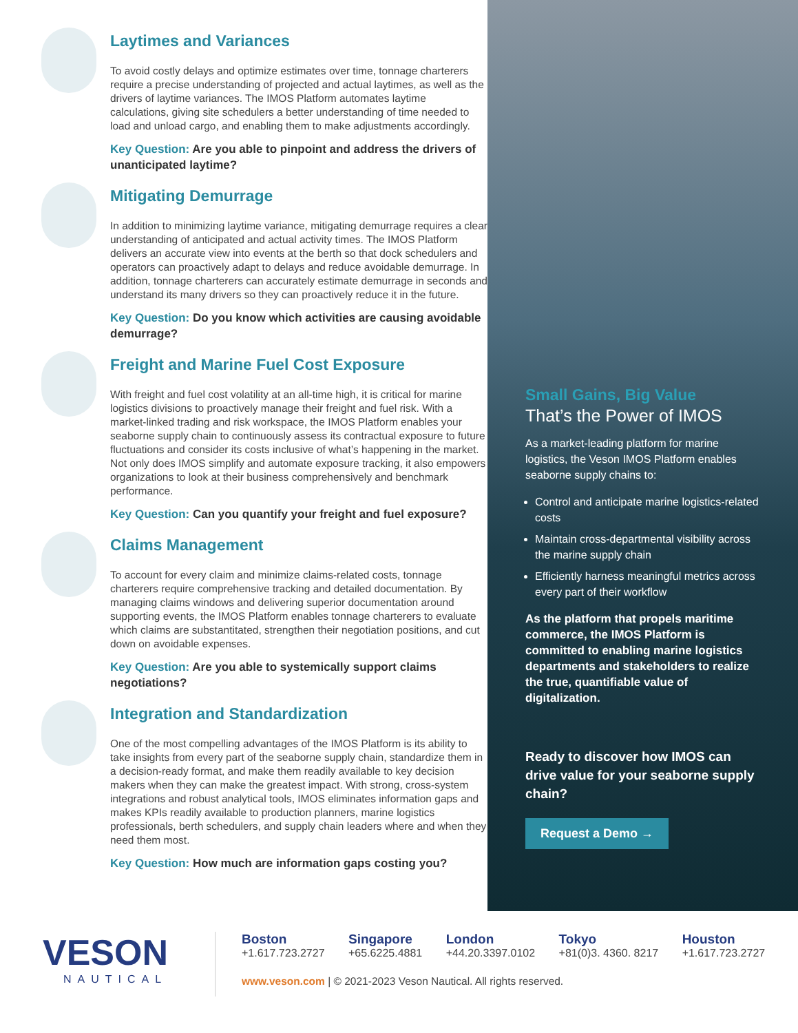Laytimes and Variances
To avoid costly delays and optimize estimates over time, tonnage charterers require a precise understanding of projected and actual laytimes, as well as the drivers of laytime variances. The IMOS Platform automates laytime calculations, giving site schedulers a better understanding of time needed to load and unload cargo, and enabling them to make adjustments accordingly.
Key Question: Are you able to pinpoint and address the drivers of unanticipated laytime?
Mitigating Demurrage
In addition to minimizing laytime variance, mitigating demurrage requires a clear understanding of anticipated and actual activity times. The IMOS Platform delivers an accurate view into events at the berth so that dock schedulers and operators can proactively adapt to delays and reduce avoidable demurrage. In addition, tonnage charterers can accurately estimate demurrage in seconds and understand its many drivers so they can proactively reduce it in the future.
Key Question: Do you know which activities are causing avoidable demurrage?
Freight and Marine Fuel Cost Exposure
With freight and fuel cost volatility at an all-time high, it is critical for marine logistics divisions to proactively manage their freight and fuel risk. With a market-linked trading and risk workspace, the IMOS Platform enables your seaborne supply chain to continuously assess its contractual exposure to future fluctuations and consider its costs inclusive of what’s happening in the market. Not only does IMOS simplify and automate exposure tracking, it also empowers organizations to look at their business comprehensively and benchmark performance.
Key Question: Can you quantify your freight and fuel exposure?
Claims Management
To account for every claim and minimize claims-related costs, tonnage charterers require comprehensive tracking and detailed documentation. By managing claims windows and delivering superior documentation around supporting events, the IMOS Platform enables tonnage charterers to evaluate which claims are substantitated, strengthen their negotiation positions, and cut down on avoidable expenses.
Key Question: Are you able to systemically support claims negotiations?
Integration and Standardization
One of the most compelling advantages of the IMOS Platform is its ability to take insights from every part of the seaborne supply chain, standardize them in a decision-ready format, and make them readily available to key decision makers when they can make the greatest impact. With strong, cross-system integrations and robust analytical tools, IMOS eliminates information gaps and makes KPIs readily available to production planners, marine logistics professionals, berth schedulers, and supply chain leaders where and when they need them most.
Key Question: How much are information gaps costing you?
Small Gains, Big Value
That’s the Power of IMOS
As a market-leading platform for marine logistics, the Veson IMOS Platform enables seaborne supply chains to:
Control and anticipate marine logistics-related costs
Maintain cross-departmental visibility across the marine supply chain
Efficiently harness meaningful metrics across every part of their workflow
As the platform that propels maritime commerce, the IMOS Platform is committed to enabling marine logistics departments and stakeholders to realize the true, quantifiable value of digitalization.
Ready to discover how IMOS can drive value for your seaborne supply chain?
Request a Demo →
VESON
NAUTICAL
Boston +1.617.723.2727 Singapore +65.6225.4881 London +44.20.3397.0102 Tokyo +81(0)3. 4360. 8217 Houston +1.617.723.2727
www.veson.com | © 2021-2023 Veson Nautical. All rights reserved.